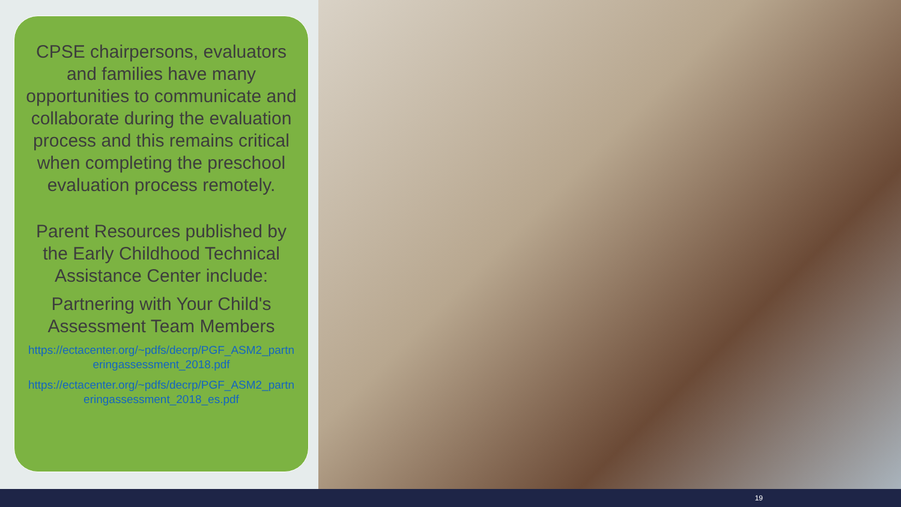CPSE chairpersons, evaluators and families have many opportunities to communicate and collaborate during the evaluation process and this remains critical when completing the preschool evaluation process remotely.
Parent Resources published by the Early Childhood Technical Assistance Center include:
Partnering with Your Child's Assessment Team Members
https://ectacenter.org/~pdfs/decrp/PGF_ASM2_partneringassessment_2018.pdf
https://ectacenter.org/~pdfs/decrp/PGF_ASM2_partneringassessment_2018_es.pdf
19